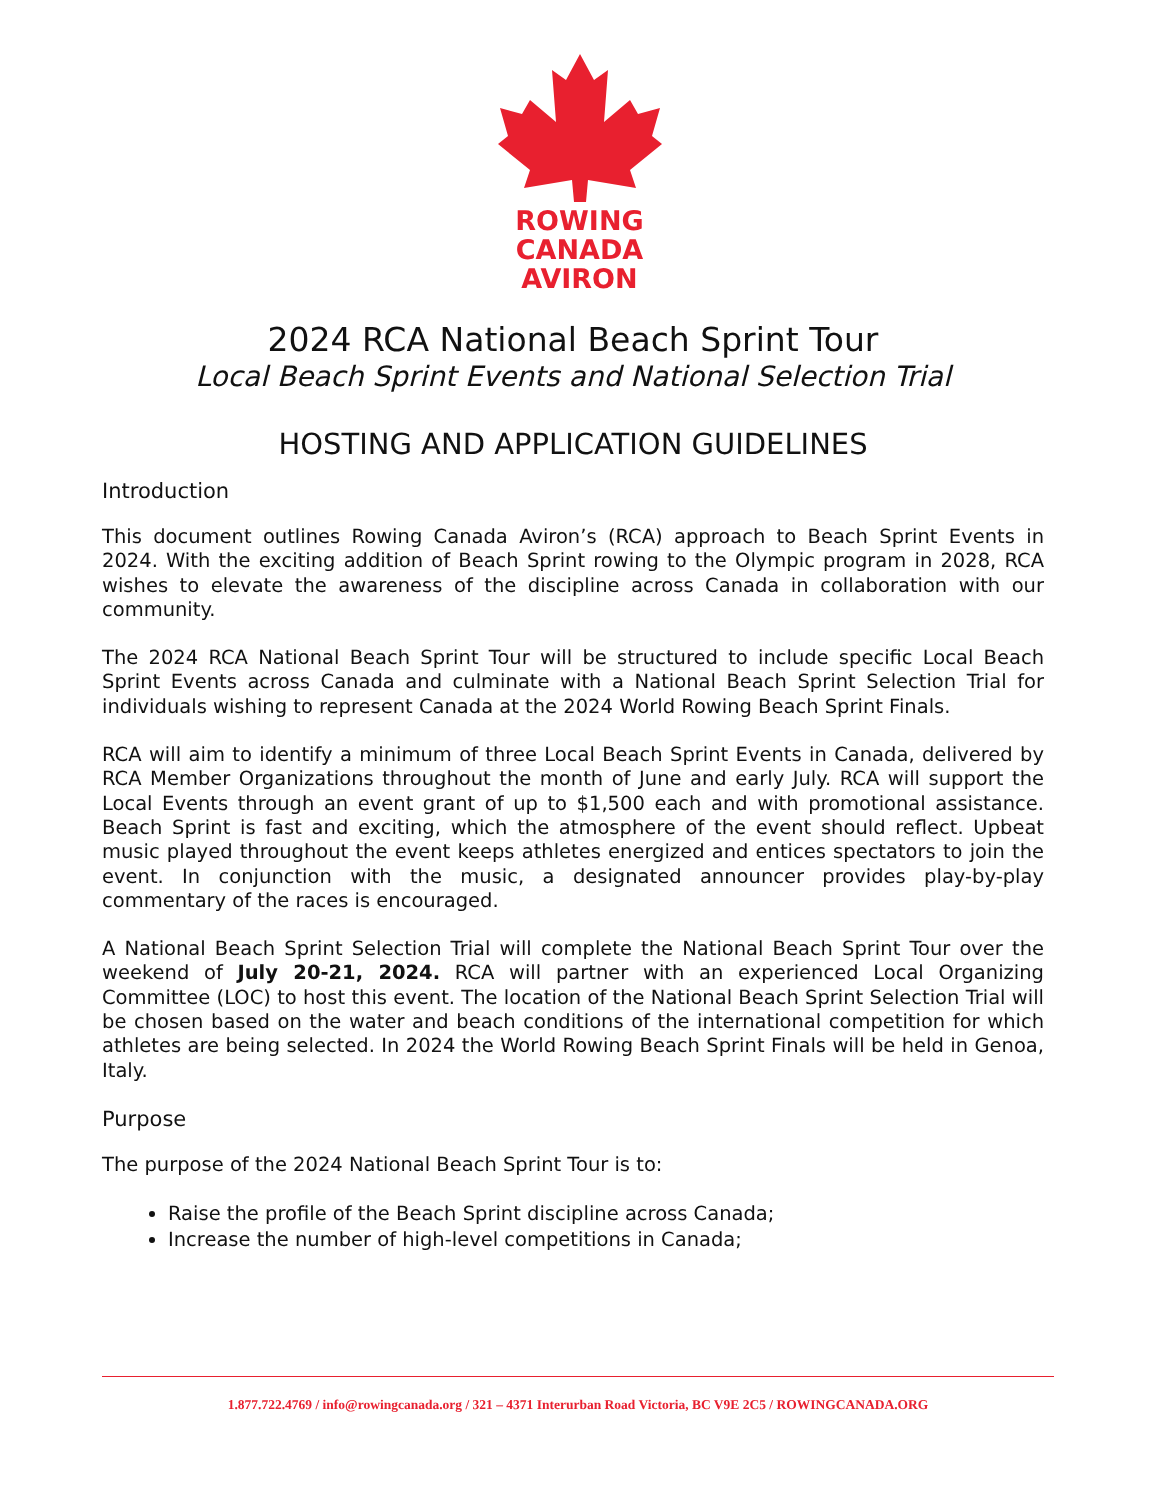ROWING
CANADA
AVIRON
2024 RCA National Beach Sprint Tour
Local Beach Sprint Events and National Selection Trial
HOSTING AND APPLICATION GUIDELINES
Introduction
This document outlines Rowing Canada Aviron’s (RCA) approach to Beach Sprint Events in 2024. With the exciting addition of Beach Sprint rowing to the Olympic program in 2028, RCA wishes to elevate the awareness of the discipline across Canada in collaboration with our community.
The 2024 RCA National Beach Sprint Tour will be structured to include specific Local Beach Sprint Events across Canada and culminate with a National Beach Sprint Selection Trial for individuals wishing to represent Canada at the 2024 World Rowing Beach Sprint Finals.
RCA will aim to identify a minimum of three Local Beach Sprint Events in Canada, delivered by RCA Member Organizations throughout the month of June and early July. RCA will support the Local Events through an event grant of up to $1,500 each and with promotional assistance. Beach Sprint is fast and exciting, which the atmosphere of the event should reflect. Upbeat music played throughout the event keeps athletes energized and entices spectators to join the event. In conjunction with the music, a designated announcer provides play-by-play commentary of the races is encouraged.
A National Beach Sprint Selection Trial will complete the National Beach Sprint Tour over the weekend of July 20-21, 2024. RCA will partner with an experienced Local Organizing Committee (LOC) to host this event. The location of the National Beach Sprint Selection Trial will be chosen based on the water and beach conditions of the international competition for which athletes are being selected. In 2024 the World Rowing Beach Sprint Finals will be held in Genoa, Italy.
Purpose
The purpose of the 2024 National Beach Sprint Tour is to:
Raise the profile of the Beach Sprint discipline across Canada;
Increase the number of high-level competitions in Canada;
1.877.722.4769 / info@rowingcanada.org / 321 – 4371 Interurban Road Victoria, BC V9E 2C5 / ROWINGCANADA.ORG